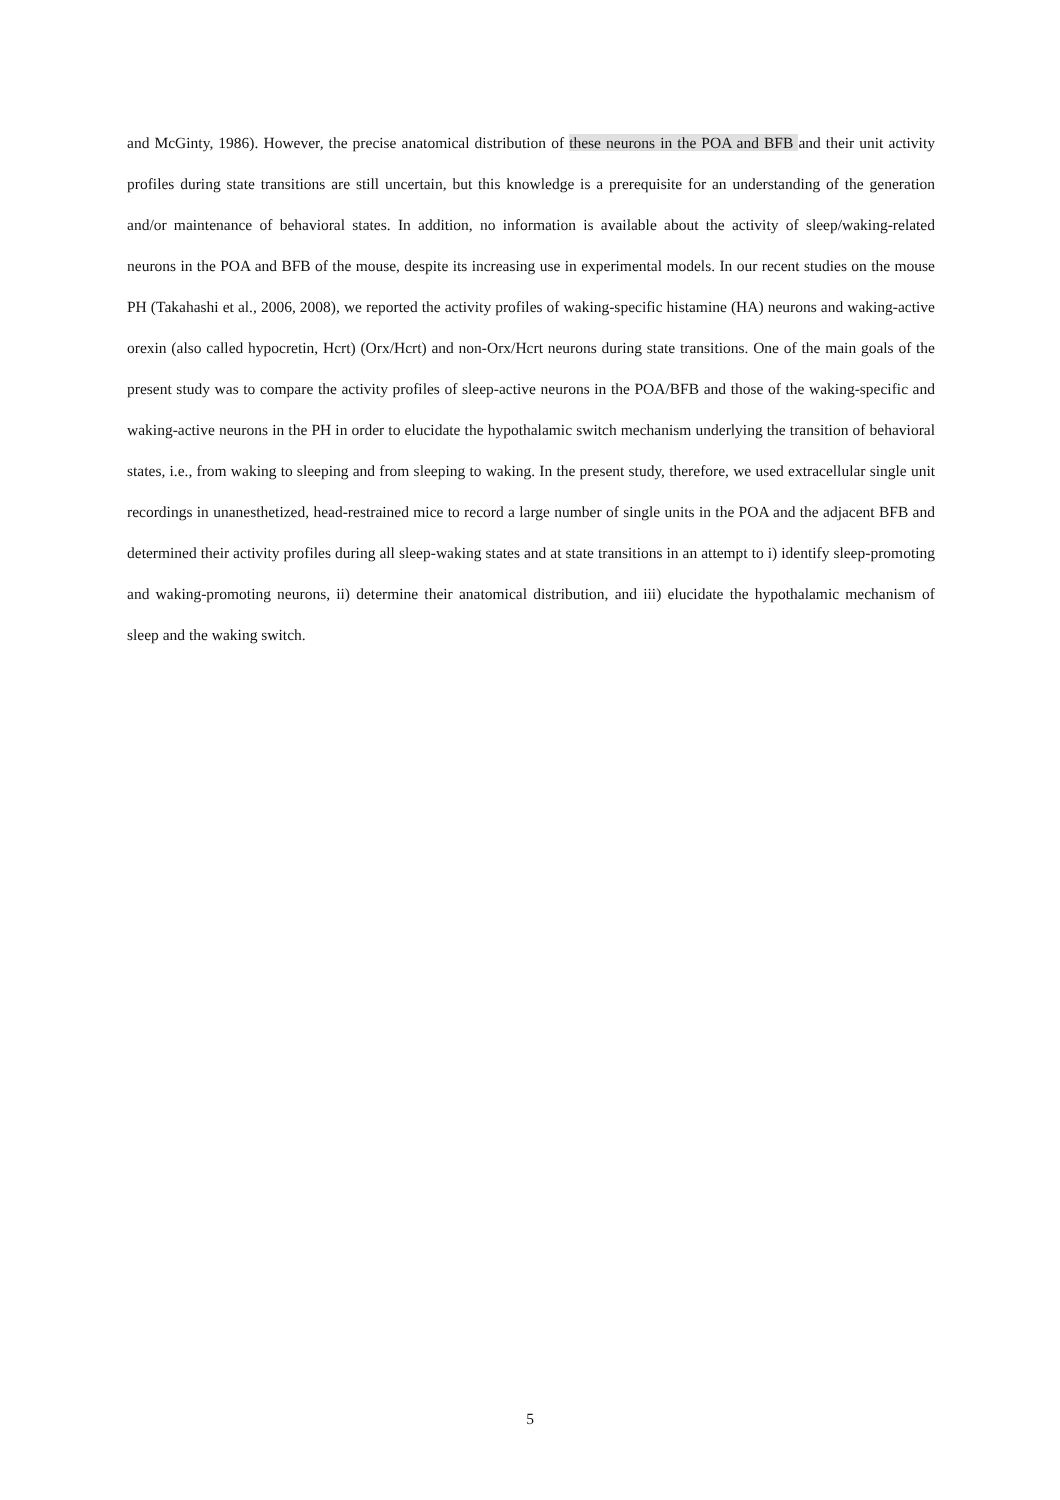and McGinty, 1986). However, the precise anatomical distribution of these neurons in the POA and BFB and their unit activity profiles during state transitions are still uncertain, but this knowledge is a prerequisite for an understanding of the generation and/or maintenance of behavioral states. In addition, no information is available about the activity of sleep/waking-related neurons in the POA and BFB of the mouse, despite its increasing use in experimental models. In our recent studies on the mouse PH (Takahashi et al., 2006, 2008), we reported the activity profiles of waking-specific histamine (HA) neurons and waking-active orexin (also called hypocretin, Hcrt) (Orx/Hcrt) and non-Orx/Hcrt neurons during state transitions. One of the main goals of the present study was to compare the activity profiles of sleep-active neurons in the POA/BFB and those of the waking-specific and waking-active neurons in the PH in order to elucidate the hypothalamic switch mechanism underlying the transition of behavioral states, i.e., from waking to sleeping and from sleeping to waking. In the present study, therefore, we used extracellular single unit recordings in unanesthetized, head-restrained mice to record a large number of single units in the POA and the adjacent BFB and determined their activity profiles during all sleep-waking states and at state transitions in an attempt to i) identify sleep-promoting and waking-promoting neurons, ii) determine their anatomical distribution, and iii) elucidate the hypothalamic mechanism of sleep and the waking switch.
5